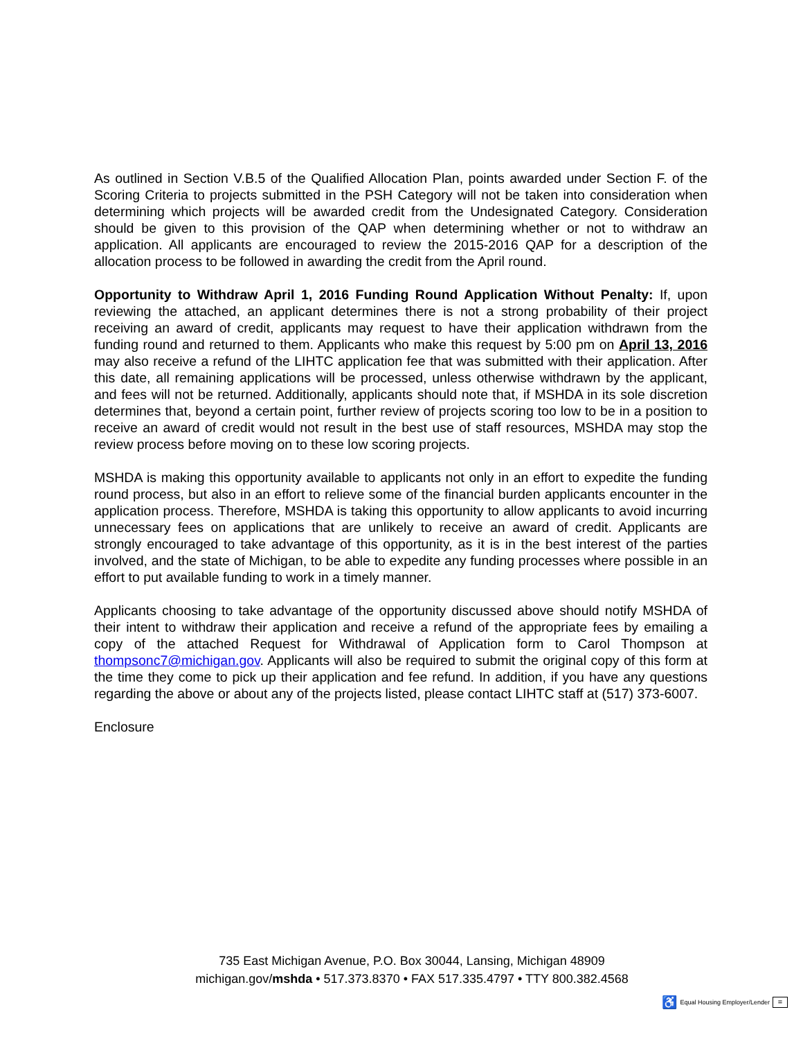As outlined in Section V.B.5 of the Qualified Allocation Plan, points awarded under Section F. of the Scoring Criteria to projects submitted in the PSH Category will not be taken into consideration when determining which projects will be awarded credit from the Undesignated Category. Consideration should be given to this provision of the QAP when determining whether or not to withdraw an application. All applicants are encouraged to review the 2015-2016 QAP for a description of the allocation process to be followed in awarding the credit from the April round.
Opportunity to Withdraw April 1, 2016 Funding Round Application Without Penalty: If, upon reviewing the attached, an applicant determines there is not a strong probability of their project receiving an award of credit, applicants may request to have their application withdrawn from the funding round and returned to them. Applicants who make this request by 5:00 pm on April 13, 2016 may also receive a refund of the LIHTC application fee that was submitted with their application. After this date, all remaining applications will be processed, unless otherwise withdrawn by the applicant, and fees will not be returned. Additionally, applicants should note that, if MSHDA in its sole discretion determines that, beyond a certain point, further review of projects scoring too low to be in a position to receive an award of credit would not result in the best use of staff resources, MSHDA may stop the review process before moving on to these low scoring projects.
MSHDA is making this opportunity available to applicants not only in an effort to expedite the funding round process, but also in an effort to relieve some of the financial burden applicants encounter in the application process. Therefore, MSHDA is taking this opportunity to allow applicants to avoid incurring unnecessary fees on applications that are unlikely to receive an award of credit. Applicants are strongly encouraged to take advantage of this opportunity, as it is in the best interest of the parties involved, and the state of Michigan, to be able to expedite any funding processes where possible in an effort to put available funding to work in a timely manner.
Applicants choosing to take advantage of the opportunity discussed above should notify MSHDA of their intent to withdraw their application and receive a refund of the appropriate fees by emailing a copy of the attached Request for Withdrawal of Application form to Carol Thompson at thompsonc7@michigan.gov. Applicants will also be required to submit the original copy of this form at the time they come to pick up their application and fee refund. In addition, if you have any questions regarding the above or about any of the projects listed, please contact LIHTC staff at (517) 373-6007.
Enclosure
735 East Michigan Avenue, P.O. Box 30044, Lansing, Michigan 48909
michigan.gov/mshda • 517.373.8370 • FAX 517.335.4797 • TTY 800.382.4568
♿ Equal Housing Employer/Lender =